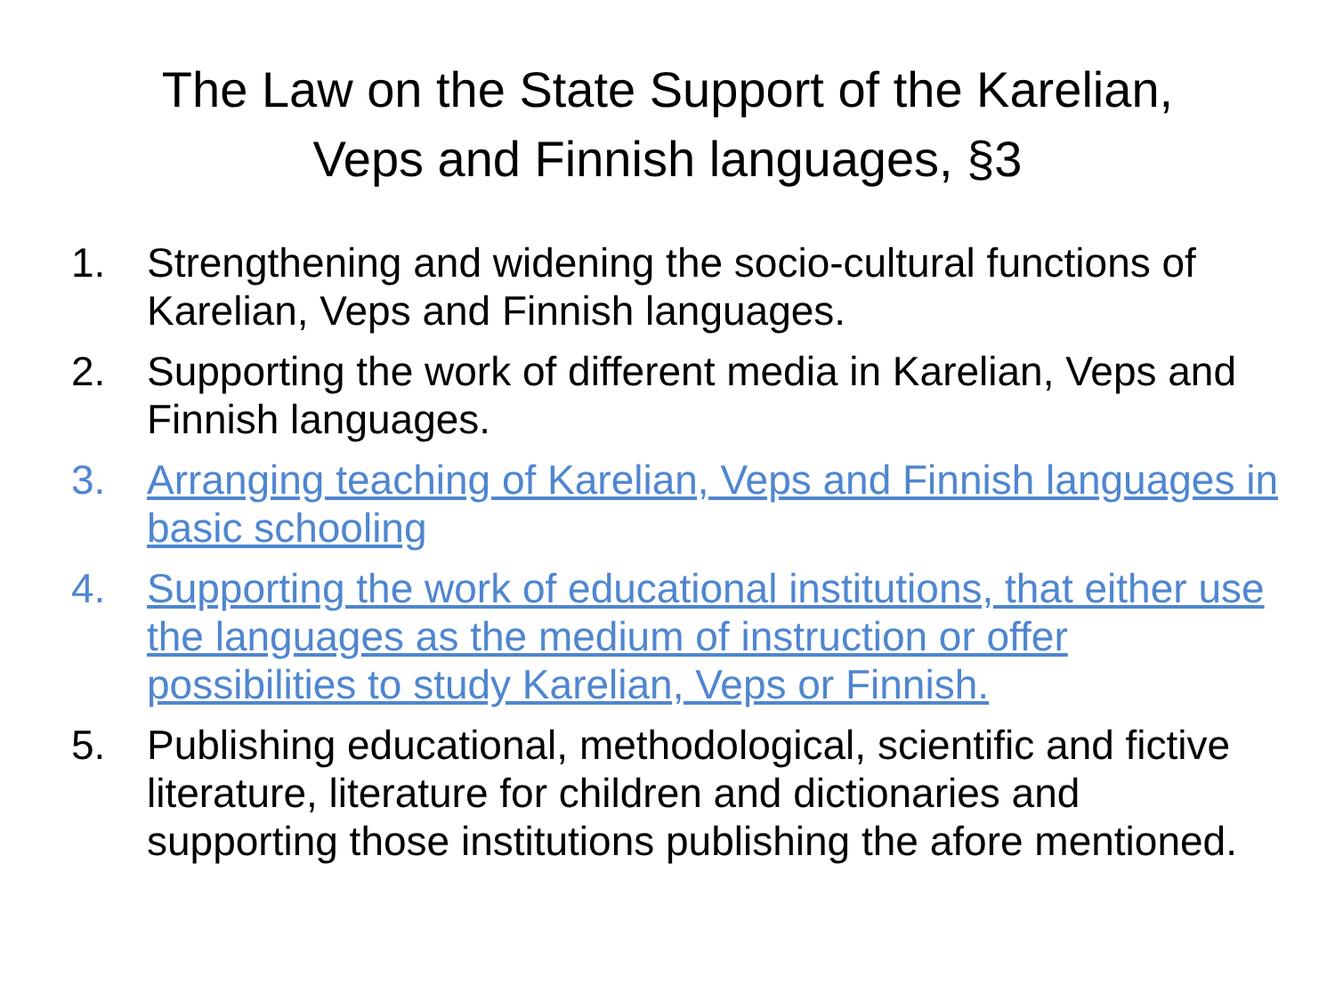The Law on the State Support of the Karelian,
Veps and Finnish languages, §3
1. Strengthening and widening the socio-cultural functions of Karelian, Veps and Finnish languages.
2. Supporting the work of different media in Karelian, Veps and Finnish languages.
3. Arranging teaching of Karelian, Veps and Finnish languages in basic schooling
4. Supporting the work of educational institutions, that either use the languages as the medium of instruction or offer possibilities to study Karelian, Veps or Finnish.
5. Publishing educational, methodological, scientific and fictive literature, literature for children and dictionaries and supporting those institutions publishing the afore mentioned.